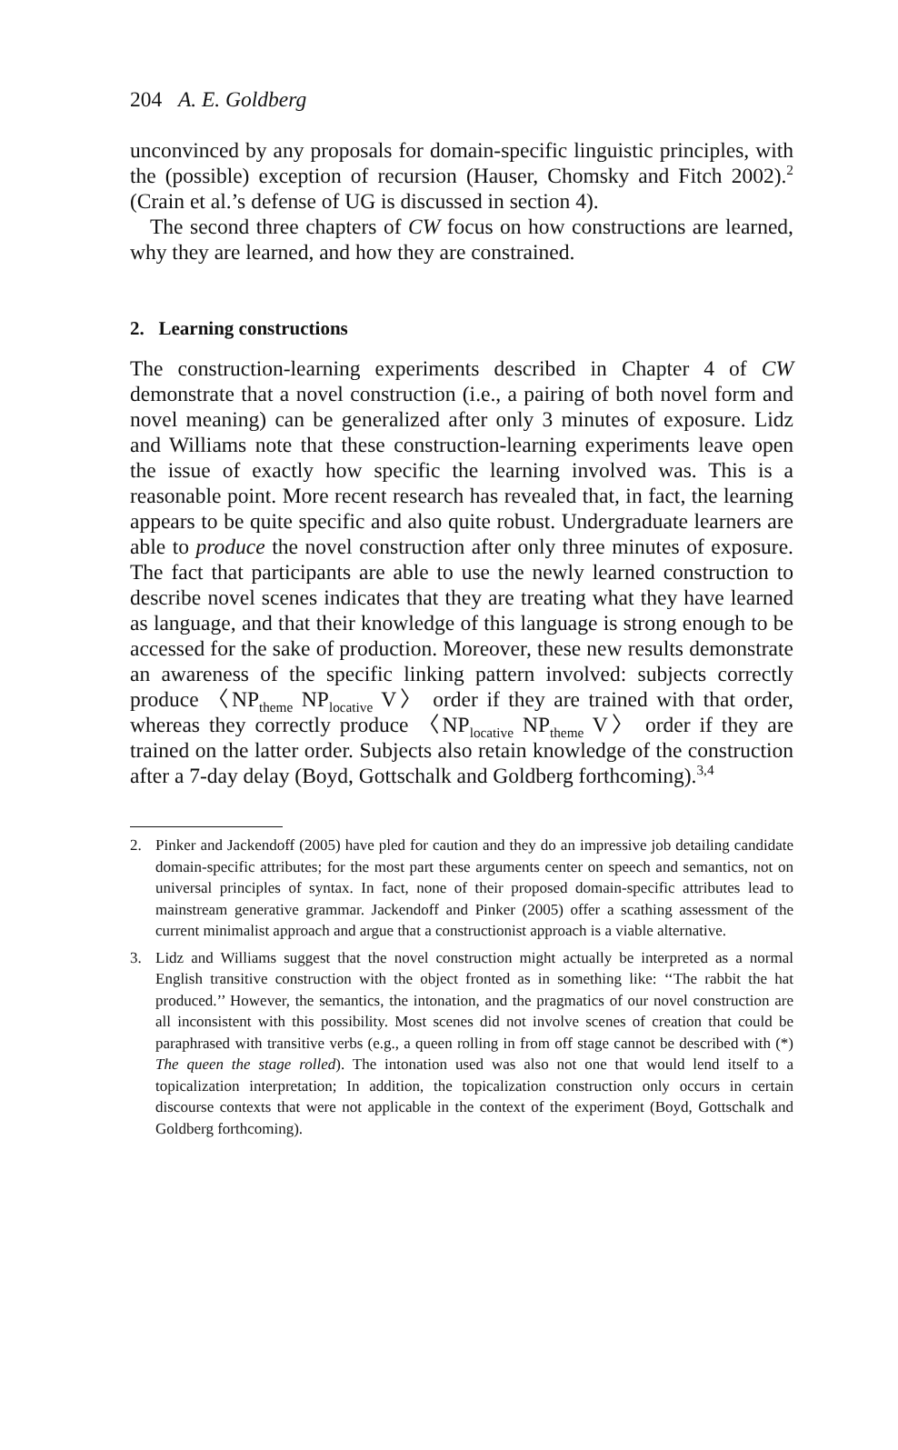204 A. E. Goldberg
unconvinced by any proposals for domain-specific linguistic principles, with the (possible) exception of recursion (Hauser, Chomsky and Fitch 2002).<sup>2</sup> (Crain et al.’s defense of UG is discussed in section 4).
The second three chapters of CW focus on how constructions are learned, why they are learned, and how they are constrained.
2. Learning constructions
The construction-learning experiments described in Chapter 4 of CW demonstrate that a novel construction (i.e., a pairing of both novel form and novel meaning) can be generalized after only 3 minutes of exposure. Lidz and Williams note that these construction-learning experiments leave open the issue of exactly how specific the learning involved was. This is a reasonable point. More recent research has revealed that, in fact, the learning appears to be quite specific and also quite robust. Undergraduate learners are able to produce the novel construction after only three minutes of exposure. The fact that participants are able to use the newly learned construction to describe novel scenes indicates that they are treating what they have learned as language, and that their knowledge of this language is strong enough to be accessed for the sake of production. Moreover, these new results demonstrate an awareness of the specific linking pattern involved: subjects correctly produce 〈NP<sub>theme</sub> NP<sub>locative</sub> V〉 order if they are trained with that order, whereas they correctly produce 〈NP<sub>locative</sub> NP<sub>theme</sub> V〉 order if they are trained on the latter order. Subjects also retain knowledge of the construction after a 7-day delay (Boyd, Gottschalk and Goldberg forthcoming).<sup>3,4</sup>
2. Pinker and Jackendoff (2005) have pled for caution and they do an impressive job detailing candidate domain-specific attributes; for the most part these arguments center on speech and semantics, not on universal principles of syntax. In fact, none of their proposed domain-specific attributes lead to mainstream generative grammar. Jackendoff and Pinker (2005) offer a scathing assessment of the current minimalist approach and argue that a constructionist approach is a viable alternative.
3. Lidz and Williams suggest that the novel construction might actually be interpreted as a normal English transitive construction with the object fronted as in something like: ‘‘The rabbit the hat produced.’’ However, the semantics, the intonation, and the pragmatics of our novel construction are all inconsistent with this possibility. Most scenes did not involve scenes of creation that could be paraphrased with transitive verbs (e.g., a queen rolling in from off stage cannot be described with (*) The queen the stage rolled). The intonation used was also not one that would lend itself to a topicalization interpretation; In addition, the topicalization construction only occurs in certain discourse contexts that were not applicable in the context of the experiment (Boyd, Gottschalk and Goldberg forthcoming).